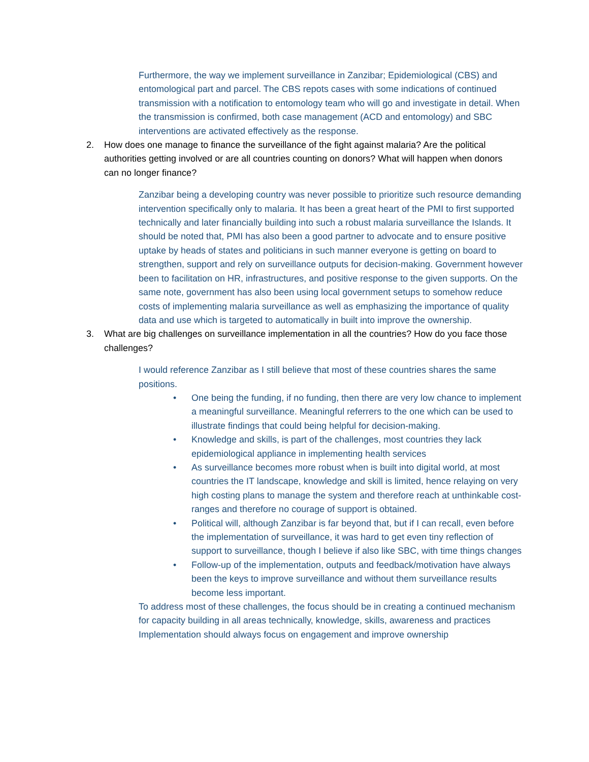Furthermore, the way we implement surveillance in Zanzibar; Epidemiological (CBS) and entomological part and parcel. The CBS repots cases with some indications of continued transmission with a notification to entomology team who will go and investigate in detail. When the transmission is confirmed, both case management (ACD and entomology) and SBC interventions are activated effectively as the response.
2. How does one manage to finance the surveillance of the fight against malaria? Are the political authorities getting involved or are all countries counting on donors? What will happen when donors can no longer finance?
Zanzibar being a developing country was never possible to prioritize such resource demanding intervention specifically only to malaria. It has been a great heart of the PMI to first supported technically and later financially building into such a robust malaria surveillance the Islands. It should be noted that, PMI has also been a good partner to advocate and to ensure positive uptake by heads of states and politicians in such manner everyone is getting on board to strengthen, support and rely on surveillance outputs for decision-making. Government however been to facilitation on HR, infrastructures, and positive response to the given supports. On the same note, government has also been using local government setups to somehow reduce costs of implementing malaria surveillance as well as emphasizing the importance of quality data and use which is targeted to automatically in built into improve the ownership.
3. What are big challenges on surveillance implementation in all the countries? How do you face those challenges?
I would reference Zanzibar as I still believe that most of these countries shares the same positions.
• One being the funding, if no funding, then there are very low chance to implement a meaningful surveillance. Meaningful referrers to the one which can be used to illustrate findings that could being helpful for decision-making.
• Knowledge and skills, is part of the challenges, most countries they lack epidemiological appliance in implementing health services
• As surveillance becomes more robust when is built into digital world, at most countries the IT landscape, knowledge and skill is limited, hence relaying on very high costing plans to manage the system and therefore reach at unthinkable cost-ranges and therefore no courage of support is obtained.
• Political will, although Zanzibar is far beyond that, but if I can recall, even before the implementation of surveillance, it was hard to get even tiny reflection of support to surveillance, though I believe if also like SBC, with time things changes
• Follow-up of the implementation, outputs and feedback/motivation have always been the keys to improve surveillance and without them surveillance results become less important.
To address most of these challenges, the focus should be in creating a continued mechanism for capacity building in all areas technically, knowledge, skills, awareness and practices
Implementation should always focus on engagement and improve ownership